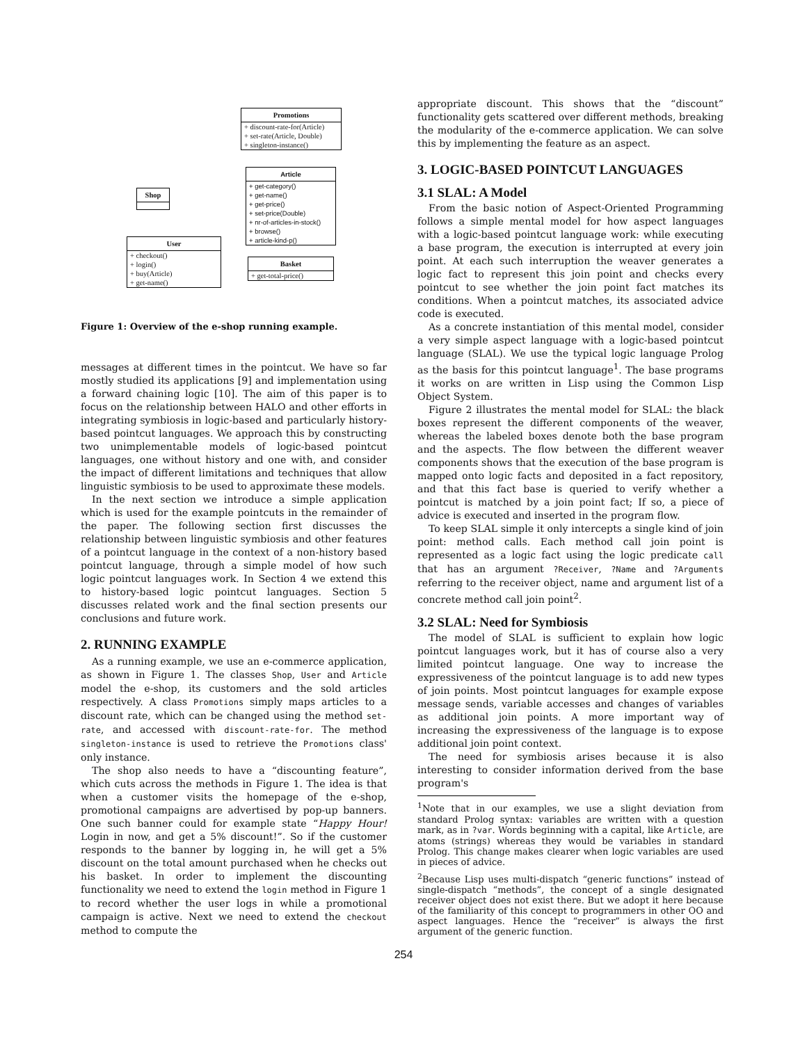Promotions
+ discount-rate-for(Article)
+ set-rate(Article, Double)
+ singleton-instance()
Article
+ get-category()
+ get-name()
+ get-price()
+ set-price(Double)
+ nr-of-articles-in-stock()
+ browse()
+ article-kind-p()
Shop
User
+ checkout()
+ login()
+ buy(Article)
+ get-name()
Basket
+ get-total-price()
Figure 1: Overview of the e-shop running example.
messages at different times in the pointcut. We have so far mostly studied its applications [9] and implementation using a forward chaining logic [10]. The aim of this paper is to focus on the relationship between HALO and other efforts in integrating symbiosis in logic-based and particularly history-based pointcut languages. We approach this by constructing two unimplementable models of logic-based pointcut languages, one without history and one with, and consider the impact of different limitations and techniques that allow linguistic symbiosis to be used to approximate these models.
In the next section we introduce a simple application which is used for the example pointcuts in the remainder of the paper. The following section first discusses the relationship between linguistic symbiosis and other features of a pointcut language in the context of a non-history based pointcut language, through a simple model of how such logic pointcut languages work. In Section 4 we extend this to history-based logic pointcut languages. Section 5 discusses related work and the final section presents our conclusions and future work.
2. RUNNING EXAMPLE
As a running example, we use an e-commerce application, as shown in Figure 1. The classes Shop, User and Article model the e-shop, its customers and the sold articles respectively. A class Promotions simply maps articles to a discount rate, which can be changed using the method set-rate, and accessed with discount-rate-for. The method singleton-instance is used to retrieve the Promotions class' only instance.
The shop also needs to have a “discounting feature”, which cuts across the methods in Figure 1. The idea is that when a customer visits the homepage of the e-shop, promotional campaigns are advertised by pop-up banners. One such banner could for example state “Happy Hour! Login in now, and get a 5% discount!”. So if the customer responds to the banner by logging in, he will get a 5% discount on the total amount purchased when he checks out his basket. In order to implement the discounting functionality we need to extend the login method in Figure 1 to record whether the user logs in while a promotional campaign is active. Next we need to extend the checkout method to compute the
appropriate discount. This shows that the “discount” functionality gets scattered over different methods, breaking the modularity of the e-commerce application. We can solve this by implementing the feature as an aspect.
3. LOGIC-BASED POINTCUT LANGUAGES
3.1 SLAL: A Model
From the basic notion of Aspect-Oriented Programming follows a simple mental model for how aspect languages with a logic-based pointcut language work: while executing a base program, the execution is interrupted at every join point. At each such interruption the weaver generates a logic fact to represent this join point and checks every pointcut to see whether the join point fact matches its conditions. When a pointcut matches, its associated advice code is executed.
As a concrete instantiation of this mental model, consider a very simple aspect language with a logic-based pointcut language (SLAL). We use the typical logic language Prolog as the basis for this pointcut language<sup>1</sup>. The base programs it works on are written in Lisp using the Common Lisp Object System.
Figure 2 illustrates the mental model for SLAL: the black boxes represent the different components of the weaver, whereas the labeled boxes denote both the base program and the aspects. The flow between the different weaver components shows that the execution of the base program is mapped onto logic facts and deposited in a fact repository, and that this fact base is queried to verify whether a pointcut is matched by a join point fact; If so, a piece of advice is executed and inserted in the program flow.
To keep SLAL simple it only intercepts a single kind of join point: method calls. Each method call join point is represented as a logic fact using the logic predicate call that has an argument ?Receiver, ?Name and ?Arguments referring to the receiver object, name and argument list of a concrete method call join point<sup>2</sup>.
3.2 SLAL: Need for Symbiosis
The model of SLAL is sufficient to explain how logic pointcut languages work, but it has of course also a very limited pointcut language. One way to increase the expressiveness of the pointcut language is to add new types of join points. Most pointcut languages for example expose message sends, variable accesses and changes of variables as additional join points. A more important way of increasing the expressiveness of the language is to expose additional join point context.
The need for symbiosis arises because it is also interesting to consider information derived from the base program's
<sup>1</sup> Note that in our examples, we use a slight deviation from standard Prolog syntax: variables are written with a question mark, as in ?var. Words beginning with a capital, like Article, are atoms (strings) whereas they would be variables in standard Prolog. This change makes clearer when logic variables are used in pieces of advice.
<sup>2</sup> Because Lisp uses multi-dispatch “generic functions” instead of single-dispatch “methods”, the concept of a single designated receiver object does not exist there. But we adopt it here because of the familiarity of this concept to programmers in other OO and aspect languages. Hence the “receiver” is always the first argument of the generic function.
254